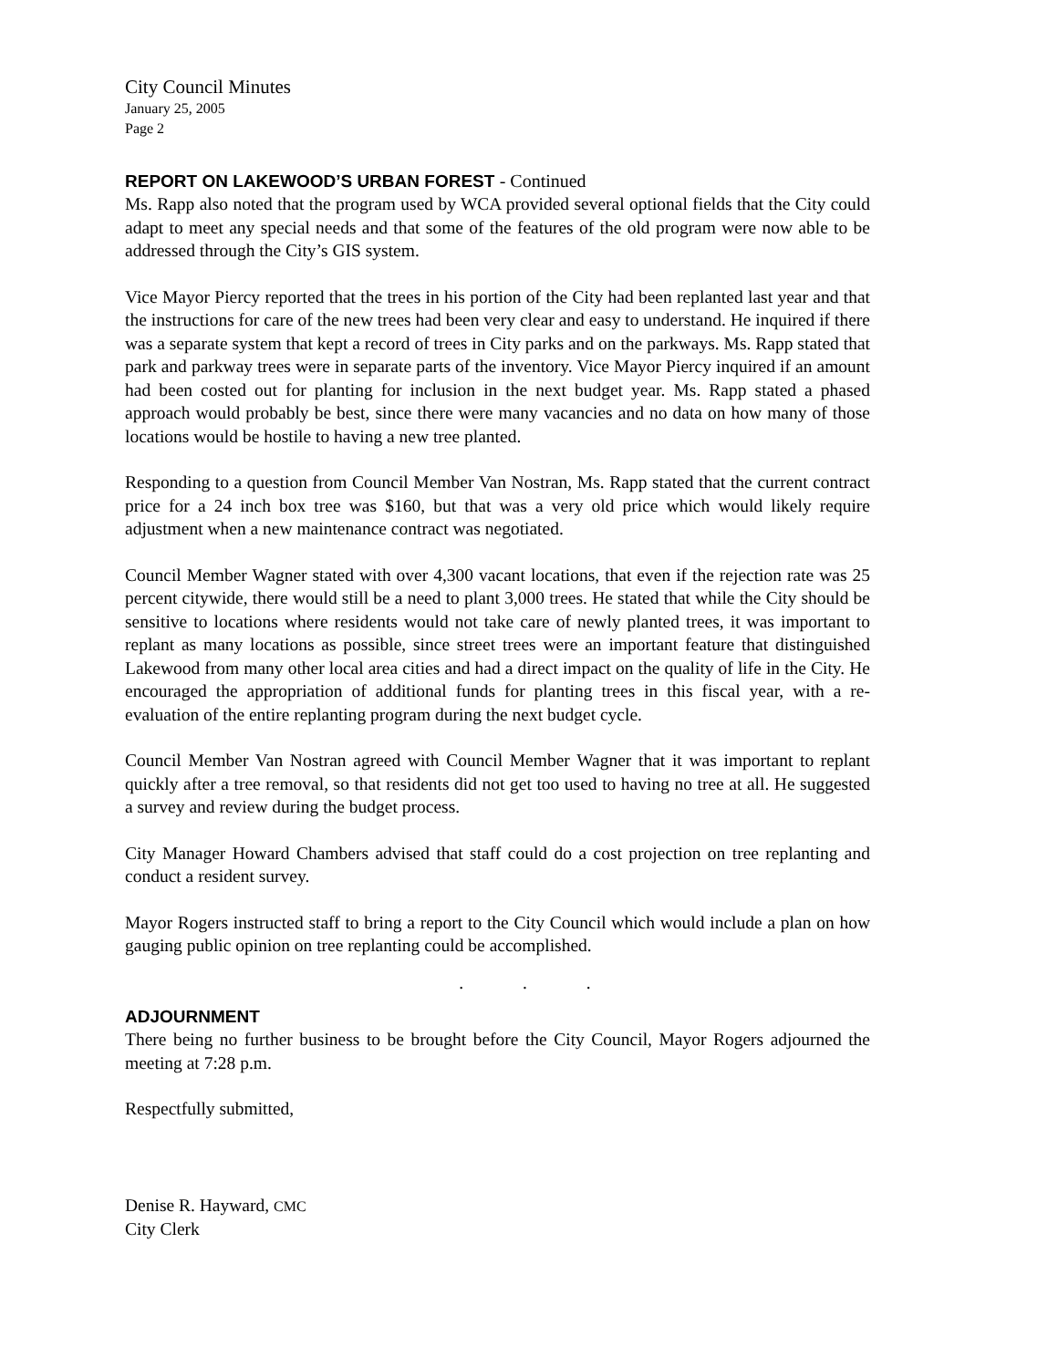City Council Minutes
January 25, 2005
Page 2
REPORT ON LAKEWOOD’S URBAN FOREST - Continued
Ms. Rapp also noted that the program used by WCA provided several optional fields that the City could adapt to meet any special needs and that some of the features of the old program were now able to be addressed through the City’s GIS system.
Vice Mayor Piercy reported that the trees in his portion of the City had been replanted last year and that the instructions for care of the new trees had been very clear and easy to understand. He inquired if there was a separate system that kept a record of trees in City parks and on the parkways. Ms. Rapp stated that park and parkway trees were in separate parts of the inventory. Vice Mayor Piercy inquired if an amount had been costed out for planting for inclusion in the next budget year. Ms. Rapp stated a phased approach would probably be best, since there were many vacancies and no data on how many of those locations would be hostile to having a new tree planted.
Responding to a question from Council Member Van Nostran, Ms. Rapp stated that the current contract price for a 24 inch box tree was $160, but that was a very old price which would likely require adjustment when a new maintenance contract was negotiated.
Council Member Wagner stated with over 4,300 vacant locations, that even if the rejection rate was 25 percent citywide, there would still be a need to plant 3,000 trees. He stated that while the City should be sensitive to locations where residents would not take care of newly planted trees, it was important to replant as many locations as possible, since street trees were an important feature that distinguished Lakewood from many other local area cities and had a direct impact on the quality of life in the City. He encouraged the appropriation of additional funds for planting trees in this fiscal year, with a re-evaluation of the entire replanting program during the next budget cycle.
Council Member Van Nostran agreed with Council Member Wagner that it was important to replant quickly after a tree removal, so that residents did not get too used to having no tree at all. He suggested a survey and review during the budget process.
City Manager Howard Chambers advised that staff could do a cost projection on tree replanting and conduct a resident survey.
Mayor Rogers instructed staff to bring a report to the City Council which would include a plan on how gauging public opinion on tree replanting could be accomplished.
. . .
ADJOURNMENT
There being no further business to be brought before the City Council, Mayor Rogers adjourned the meeting at 7:28 p.m.
Respectfully submitted,
Denise R. Hayward, CMC
City Clerk